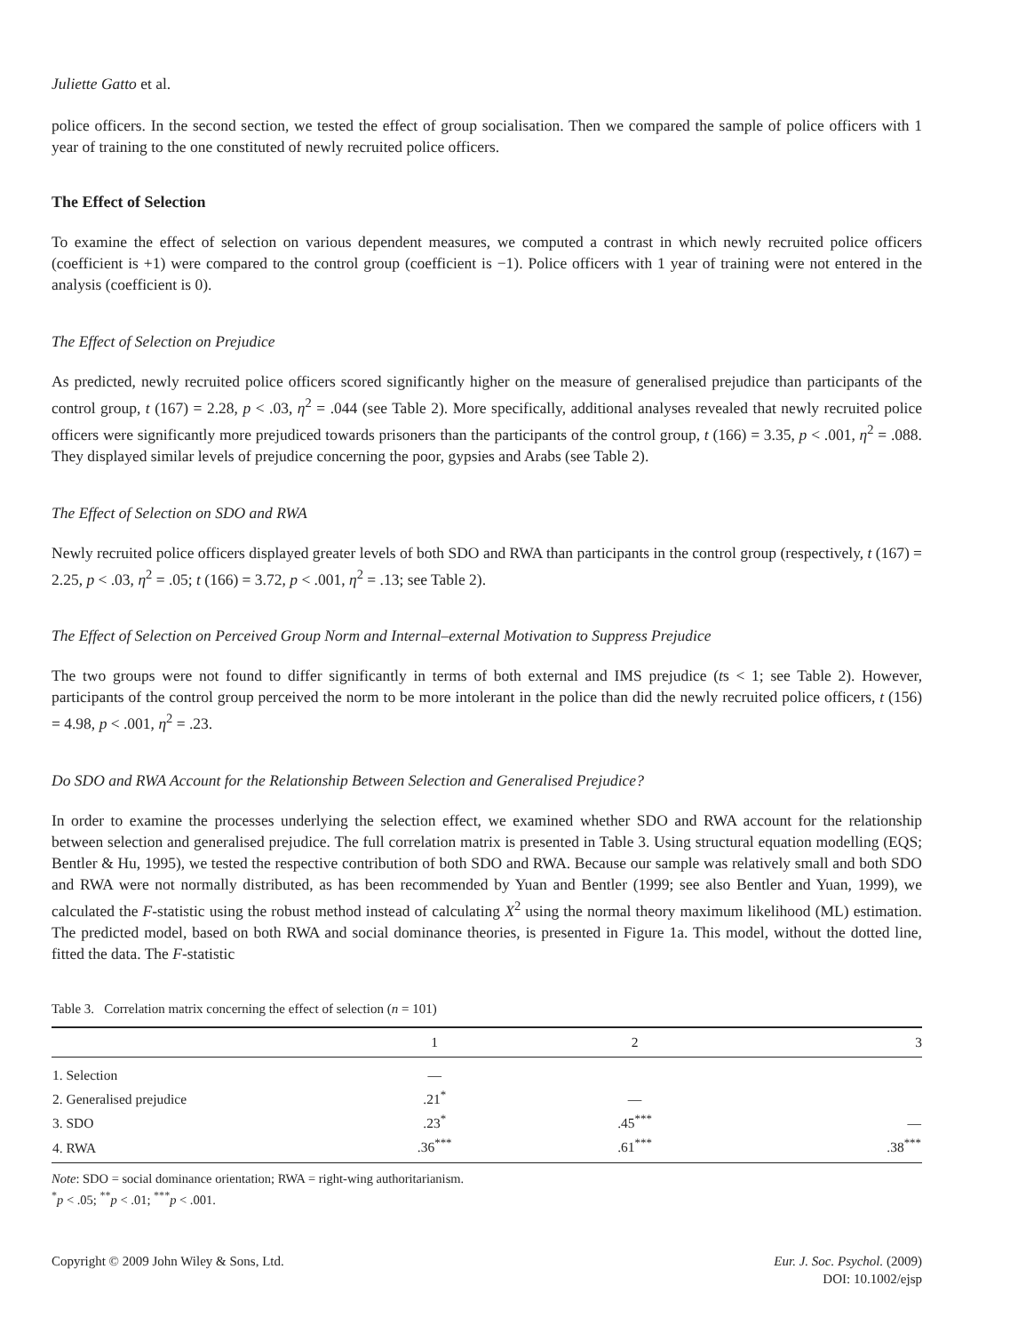Juliette Gatto et al.
police officers. In the second section, we tested the effect of group socialisation. Then we compared the sample of police officers with 1 year of training to the one constituted of newly recruited police officers.
The Effect of Selection
To examine the effect of selection on various dependent measures, we computed a contrast in which newly recruited police officers (coefficient is +1) were compared to the control group (coefficient is −1). Police officers with 1 year of training were not entered in the analysis (coefficient is 0).
The Effect of Selection on Prejudice
As predicted, newly recruited police officers scored significantly higher on the measure of generalised prejudice than participants of the control group, t (167) = 2.28, p < .03, η<sup>2</sup> = .044 (see Table 2). More specifically, additional analyses revealed that newly recruited police officers were significantly more prejudiced towards prisoners than the participants of the control group, t (166) = 3.35, p < .001, η<sup>2</sup> = .088. They displayed similar levels of prejudice concerning the poor, gypsies and Arabs (see Table 2).
The Effect of Selection on SDO and RWA
Newly recruited police officers displayed greater levels of both SDO and RWA than participants in the control group (respectively, t (167) = 2.25, p < .03, η<sup>2</sup> = .05; t (166) = 3.72, p < .001, η<sup>2</sup> = .13; see Table 2).
The Effect of Selection on Perceived Group Norm and Internal–external Motivation to Suppress Prejudice
The two groups were not found to differ significantly in terms of both external and IMS prejudice (ts < 1; see Table 2). However, participants of the control group perceived the norm to be more intolerant in the police than did the newly recruited police officers, t (156) = 4.98, p < .001, η<sup>2</sup> = .23.
Do SDO and RWA Account for the Relationship Between Selection and Generalised Prejudice?
In order to examine the processes underlying the selection effect, we examined whether SDO and RWA account for the relationship between selection and generalised prejudice. The full correlation matrix is presented in Table 3. Using structural equation modelling (EQS; Bentler & Hu, 1995), we tested the respective contribution of both SDO and RWA. Because our sample was relatively small and both SDO and RWA were not normally distributed, as has been recommended by Yuan and Bentler (1999; see also Bentler and Yuan, 1999), we calculated the F-statistic using the robust method instead of calculating X<sup>2</sup> using the normal theory maximum likelihood (ML) estimation. The predicted model, based on both RWA and social dominance theories, is presented in Figure 1a. This model, without the dotted line, fitted the data. The F-statistic
Table 3. Correlation matrix concerning the effect of selection (n = 101)
| | 1 | 2 | 3 |
| --- | --- | --- | --- |
| 1. Selection | — | | |
| 2. Generalised prejudice | .21<sup>*</sup> | — | |
| 3. SDO | .23<sup>*</sup> | .45<sup>***</sup> | — |
| 4. RWA | .36<sup>***</sup> | .61<sup>***</sup> | .38<sup>***</sup> |
Note: SDO = social dominance orientation; RWA = right-wing authoritarianism.
<sup>*</sup> p < .05; <sup>**</sup>p < .01; <sup>***</sup>p < .001.
Copyright © 2009 John Wiley & Sons, Ltd.
Eur. J. Soc. Psychol. (2009)
DOI: 10.1002/ejsp